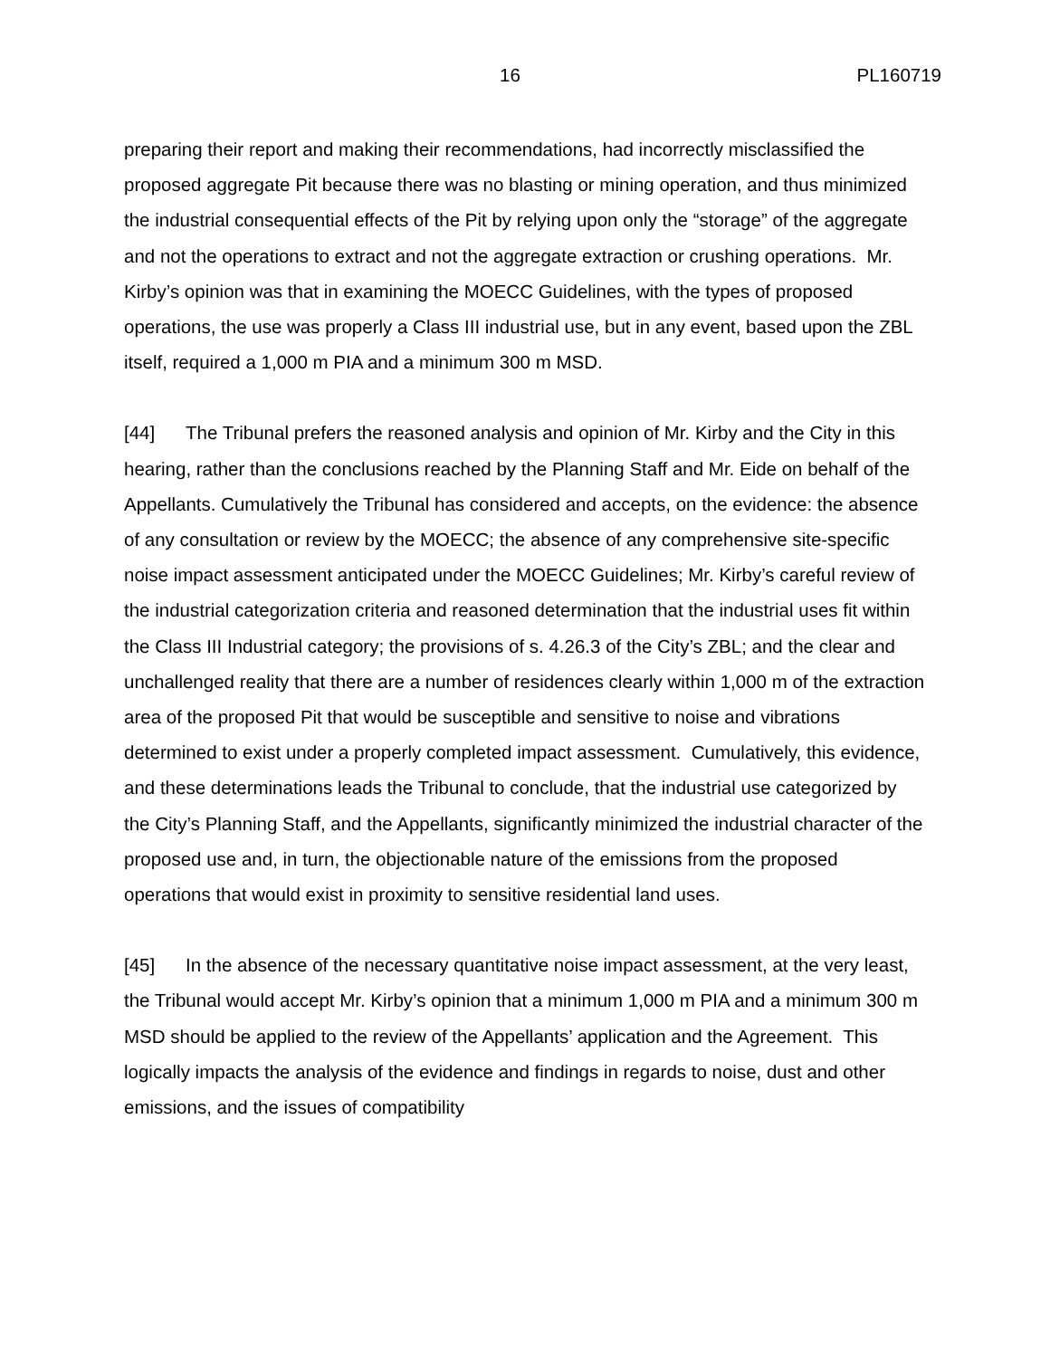16 PL160719
preparing their report and making their recommendations, had incorrectly misclassified the proposed aggregate Pit because there was no blasting or mining operation, and thus minimized the industrial consequential effects of the Pit by relying upon only the “storage” of the aggregate and not the operations to extract and not the aggregate extraction or crushing operations. Mr. Kirby’s opinion was that in examining the MOECC Guidelines, with the types of proposed operations, the use was properly a Class III industrial use, but in any event, based upon the ZBL itself, required a 1,000 m PIA and a minimum 300 m MSD.
[44] The Tribunal prefers the reasoned analysis and opinion of Mr. Kirby and the City in this hearing, rather than the conclusions reached by the Planning Staff and Mr. Eide on behalf of the Appellants. Cumulatively the Tribunal has considered and accepts, on the evidence: the absence of any consultation or review by the MOECC; the absence of any comprehensive site-specific noise impact assessment anticipated under the MOECC Guidelines; Mr. Kirby’s careful review of the industrial categorization criteria and reasoned determination that the industrial uses fit within the Class III Industrial category; the provisions of s. 4.26.3 of the City’s ZBL; and the clear and unchallenged reality that there are a number of residences clearly within 1,000 m of the extraction area of the proposed Pit that would be susceptible and sensitive to noise and vibrations determined to exist under a properly completed impact assessment. Cumulatively, this evidence, and these determinations leads the Tribunal to conclude, that the industrial use categorized by the City’s Planning Staff, and the Appellants, significantly minimized the industrial character of the proposed use and, in turn, the objectionable nature of the emissions from the proposed operations that would exist in proximity to sensitive residential land uses.
[45] In the absence of the necessary quantitative noise impact assessment, at the very least, the Tribunal would accept Mr. Kirby’s opinion that a minimum 1,000 m PIA and a minimum 300 m MSD should be applied to the review of the Appellants’ application and the Agreement. This logically impacts the analysis of the evidence and findings in regards to noise, dust and other emissions, and the issues of compatibility